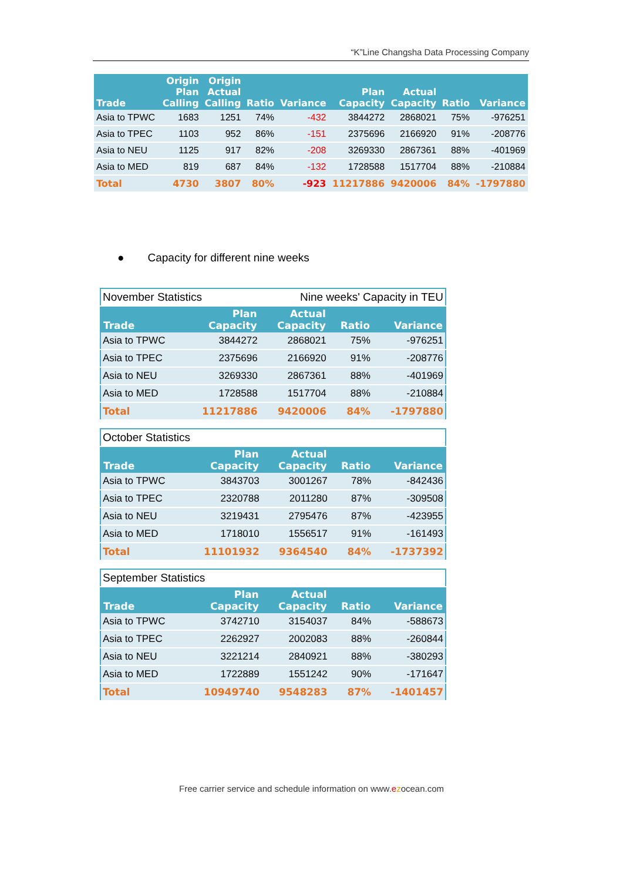“K”Line Changsha Data Processing Company
| Trade | Origin Plan Calling | Origin Actual Calling | Ratio | Variance | Plan Capacity | Actual Capacity | Ratio | Variance |
| --- | --- | --- | --- | --- | --- | --- | --- | --- |
| Asia to TPWC | 1683 | 1251 | 74% | -432 | 3844272 | 2868021 | 75% | -976251 |
| Asia to TPEC | 1103 | 952 | 86% | -151 | 2375696 | 2166920 | 91% | -208776 |
| Asia to NEU | 1125 | 917 | 82% | -208 | 3269330 | 2867361 | 88% | -401969 |
| Asia to MED | 819 | 687 | 84% | -132 | 1728588 | 1517704 | 88% | -210884 |
| Total | 4730 | 3807 | 80% | -923 | 11217886 | 9420006 | 84% | -1797880 |
● Capacity for different nine weeks
| November Statistics | | Nine weeks' Capacity in TEU | | |
| Trade | Plan Capacity | Actual Capacity | Ratio | Variance |
| Asia to TPWC | 3844272 | 2868021 | 75% | -976251 |
| Asia to TPEC | 2375696 | 2166920 | 91% | -208776 |
| Asia to NEU | 3269330 | 2867361 | 88% | -401969 |
| Asia to MED | 1728588 | 1517704 | 88% | -210884 |
| Total | 11217886 | 9420006 | 84% | -1797880 |
| October Statistics | | | | |
| Trade | Plan Capacity | Actual Capacity | Ratio | Variance |
| Asia to TPWC | 3843703 | 3001267 | 78% | -842436 |
| Asia to TPEC | 2320788 | 2011280 | 87% | -309508 |
| Asia to NEU | 3219431 | 2795476 | 87% | -423955 |
| Asia to MED | 1718010 | 1556517 | 91% | -161493 |
| Total | 11101932 | 9364540 | 84% | -1737392 |
| September Statistics | | | | |
| Trade | Plan Capacity | Actual Capacity | Ratio | Variance |
| Asia to TPWC | 3742710 | 3154037 | 84% | -588673 |
| Asia to TPEC | 2262927 | 2002083 | 88% | -260844 |
| Asia to NEU | 3221214 | 2840921 | 88% | -380293 |
| Asia to MED | 1722889 | 1551242 | 90% | -171647 |
| Total | 10949740 | 9548283 | 87% | -1401457 |
Free carrier service and schedule information on www.ezocean.com